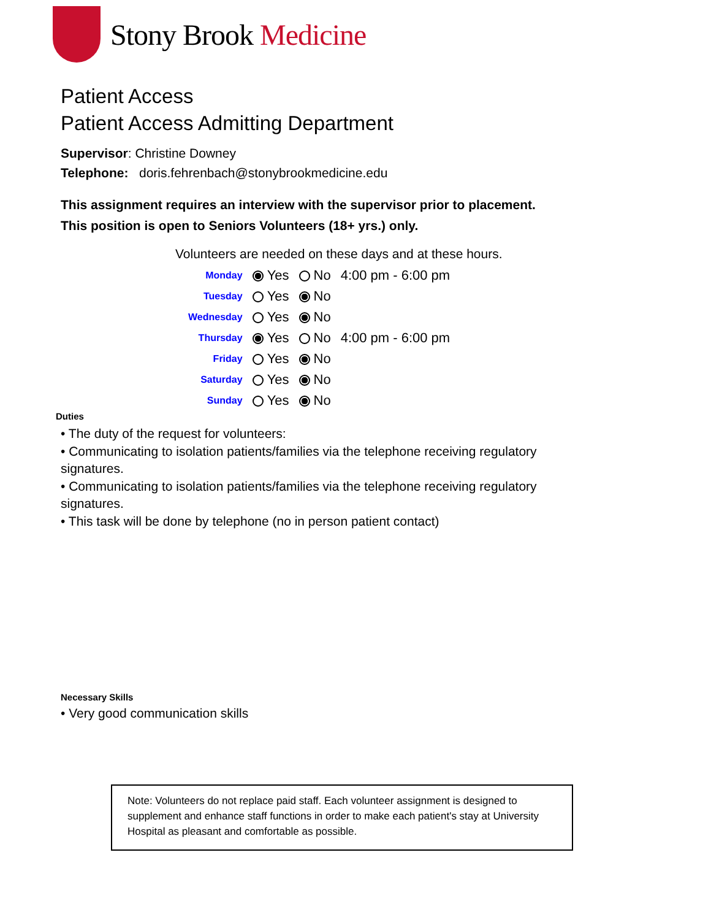Stony Brook Medicine
Patient Access
Patient Access Admitting Department
Supervisor: Christine Downey
Telephone: doris.fehrenbach@stonybrookmedicine.edu
This assignment requires an interview with the supervisor prior to placement.
This position is open to Seniors Volunteers (18+ yrs.) only.
Volunteers are needed on these days and at these hours.
| Monday | Yes | No | 4:00 pm - 6:00 pm |
| Tuesday | Yes | No | |
| Wednesday | Yes | No | |
| Thursday | Yes | No | 4:00 pm - 6:00 pm |
| Friday | Yes | No | |
| Saturday | Yes | No | |
| Sunday | Yes | No | |
Duties
• The duty of the request for volunteers:
• Communicating to isolation patients/families via the telephone receiving regulatory signatures.
• Communicating to isolation patients/families via the telephone receiving regulatory signatures.
• This task will be done by telephone (no in person patient contact)
Necessary Skills
• Very good communication skills
Note: Volunteers do not replace paid staff. Each volunteer assignment is designed to supplement and enhance staff functions in order to make each patient's stay at University Hospital as pleasant and comfortable as possible.